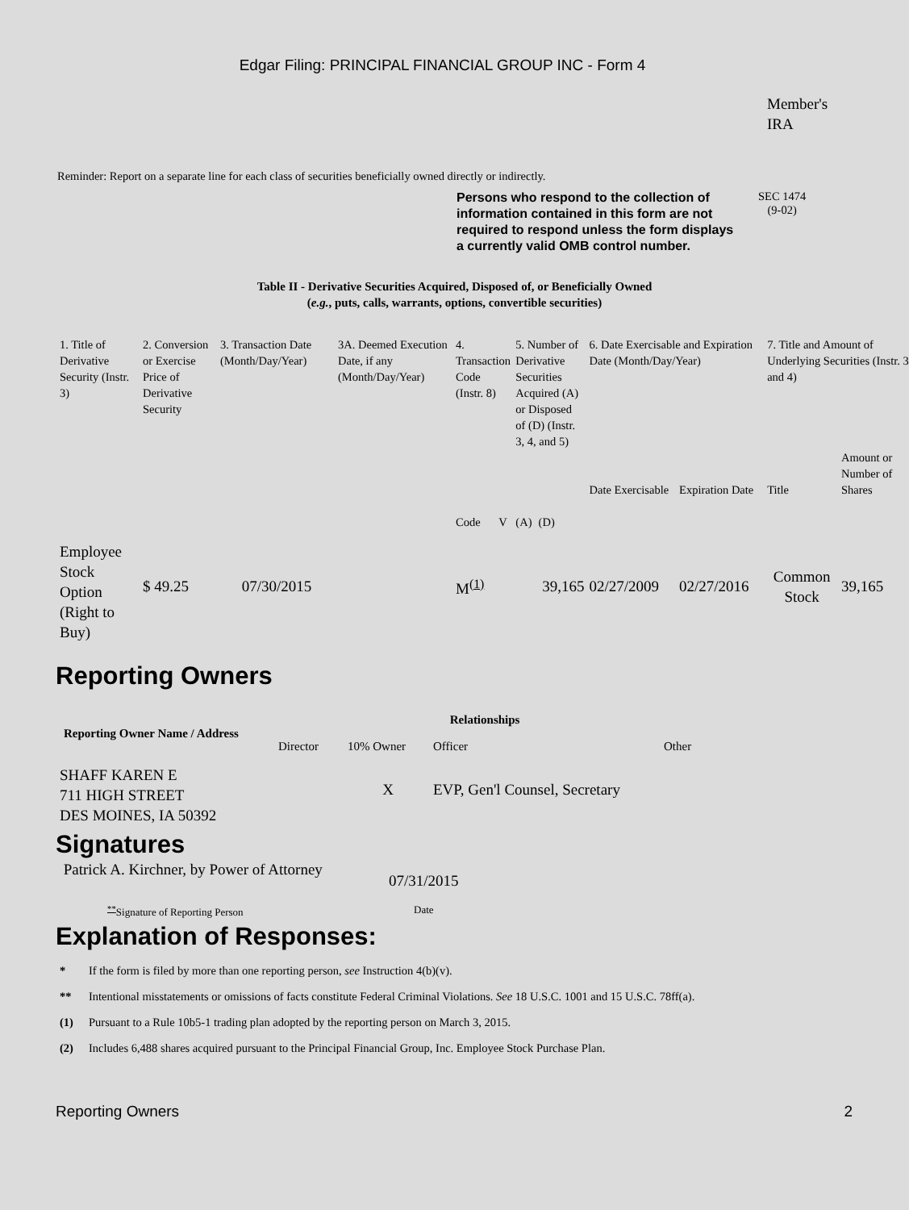Edgar Filing: PRINCIPAL FINANCIAL GROUP INC - Form 4
Member's
IRA
Reminder: Report on a separate line for each class of securities beneficially owned directly or indirectly.
Persons who respond to the collection of information contained in this form are not required to respond unless the form displays a currently valid OMB control number.
SEC 1474
(9-02)
Table II - Derivative Securities Acquired, Disposed of, or Beneficially Owned
(e.g., puts, calls, warrants, options, convertible securities)
| 1. Title of Derivative Security (Instr. 3) | 2. Conversion or Exercise Price of Derivative Security | 3. Transaction Date (Month/Day/Year) | 3A. Deemed Execution Date, if any (Month/Day/Year) | 4. Transaction Code (Instr. 8) | | 5. Number of Derivative Securities Acquired (A) or Disposed of (D) (Instr. 3, 4, and 5) | | 6. Date Exercisable and Expiration Date (Month/Day/Year) | | 7. Title and Amount of Underlying Securities (Instr. 3 and 4) | |
| | | | | Code | V | (A) | (D) | Date Exercisable | Expiration Date | Title | Amount or Number of Shares |
| Employee Stock Option (Right to Buy) | $ 49.25 | 07/30/2015 | | M<sup>(1)</sup> | | | 39,165 | 02/27/2009 | 02/27/2016 | Common Stock | 39,165 |
Reporting Owners
| Reporting Owner Name / Address | Relationships | | | |
| --- | --- | --- | --- | --- |
| | Director | 10% Owner | Officer | Other |
| SHAFF KAREN E 711 HIGH STREET DES MOINES, IA 50392 | | X | EVP, Gen'l Counsel, Secretary | |
Signatures
Patrick A. Kirchner, by Power of Attorney
07/31/2015
<sup>**</sup> Signature of Reporting Person Date
Explanation of Responses:
| * | If the form is filed by more than one reporting person, see Instruction 4(b)(v). |
| ** | Intentional misstatements or omissions of facts constitute Federal Criminal Violations. See 18 U.S.C. 1001 and 15 U.S.C. 78ff(a). |
| (1) | Pursuant to a Rule 10b5-1 trading plan adopted by the reporting person on March 3, 2015. |
| (2) | Includes 6,488 shares acquired pursuant to the Principal Financial Group, Inc. Employee Stock Purchase Plan. |
Reporting Owners 2